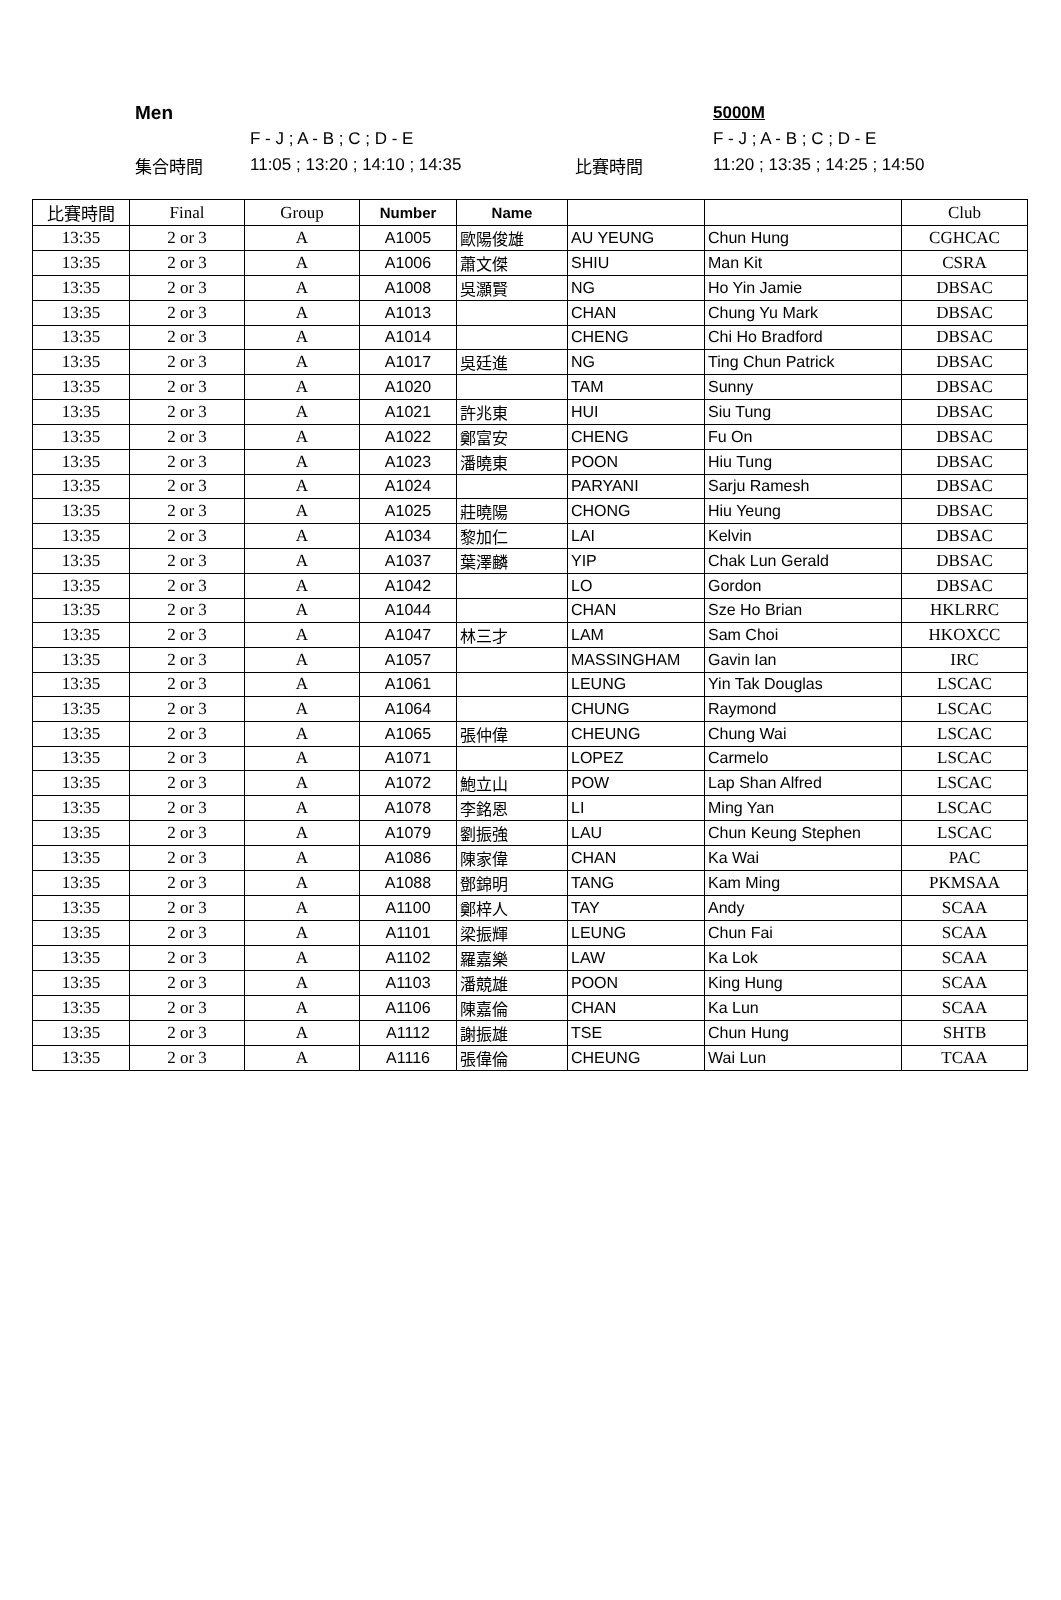Men 5000M
F - J ; A - B ; C ; D - E F - J ; A - B ; C ; D - E
集合時間 11:05 ; 13:20 ; 14:10 ; 14:35 比賽時間 11:20 ; 13:35 ; 14:25 ; 14:50
| 比賽時間 | Final | Group | Number | Name | | | Club |
| --- | --- | --- | --- | --- | --- | --- | --- |
| 13:35 | 2 or 3 | A | A1005 | 歐陽俊雄 | AU YEUNG | Chun Hung | CGHCAC |
| 13:35 | 2 or 3 | A | A1006 | 蕭文傑 | SHIU | Man Kit | CSRA |
| 13:35 | 2 or 3 | A | A1008 | 吳灝賢 | NG | Ho Yin Jamie | DBSAC |
| 13:35 | 2 or 3 | A | A1013 | | CHAN | Chung Yu Mark | DBSAC |
| 13:35 | 2 or 3 | A | A1014 | | CHENG | Chi Ho Bradford | DBSAC |
| 13:35 | 2 or 3 | A | A1017 | 吳廷進 | NG | Ting Chun Patrick | DBSAC |
| 13:35 | 2 or 3 | A | A1020 | | TAM | Sunny | DBSAC |
| 13:35 | 2 or 3 | A | A1021 | 許兆東 | HUI | Siu Tung | DBSAC |
| 13:35 | 2 or 3 | A | A1022 | 鄭富安 | CHENG | Fu On | DBSAC |
| 13:35 | 2 or 3 | A | A1023 | 潘曉東 | POON | Hiu Tung | DBSAC |
| 13:35 | 2 or 3 | A | A1024 | | PARYANI | Sarju Ramesh | DBSAC |
| 13:35 | 2 or 3 | A | A1025 | 莊曉陽 | CHONG | Hiu Yeung | DBSAC |
| 13:35 | 2 or 3 | A | A1034 | 黎加仁 | LAI | Kelvin | DBSAC |
| 13:35 | 2 or 3 | A | A1037 | 葉澤麟 | YIP | Chak Lun Gerald | DBSAC |
| 13:35 | 2 or 3 | A | A1042 | | LO | Gordon | DBSAC |
| 13:35 | 2 or 3 | A | A1044 | | CHAN | Sze Ho Brian | HKLRRC |
| 13:35 | 2 or 3 | A | A1047 | 林三才 | LAM | Sam Choi | HKOXCC |
| 13:35 | 2 or 3 | A | A1057 | | MASSINGHAM | Gavin Ian | IRC |
| 13:35 | 2 or 3 | A | A1061 | | LEUNG | Yin Tak Douglas | LSCAC |
| 13:35 | 2 or 3 | A | A1064 | | CHUNG | Raymond | LSCAC |
| 13:35 | 2 or 3 | A | A1065 | 張仲偉 | CHEUNG | Chung Wai | LSCAC |
| 13:35 | 2 or 3 | A | A1071 | | LOPEZ | Carmelo | LSCAC |
| 13:35 | 2 or 3 | A | A1072 | 鮑立山 | POW | Lap Shan Alfred | LSCAC |
| 13:35 | 2 or 3 | A | A1078 | 李銘恩 | LI | Ming Yan | LSCAC |
| 13:35 | 2 or 3 | A | A1079 | 劉振強 | LAU | Chun Keung Stephen | LSCAC |
| 13:35 | 2 or 3 | A | A1086 | 陳家偉 | CHAN | Ka Wai | PAC |
| 13:35 | 2 or 3 | A | A1088 | 鄧錦明 | TANG | Kam Ming | PKMSAA |
| 13:35 | 2 or 3 | A | A1100 | 鄭梓人 | TAY | Andy | SCAA |
| 13:35 | 2 or 3 | A | A1101 | 梁振輝 | LEUNG | Chun Fai | SCAA |
| 13:35 | 2 or 3 | A | A1102 | 羅嘉樂 | LAW | Ka Lok | SCAA |
| 13:35 | 2 or 3 | A | A1103 | 潘競雄 | POON | King Hung | SCAA |
| 13:35 | 2 or 3 | A | A1106 | 陳嘉倫 | CHAN | Ka Lun | SCAA |
| 13:35 | 2 or 3 | A | A1112 | 謝振雄 | TSE | Chun Hung | SHTB |
| 13:35 | 2 or 3 | A | A1116 | 張偉倫 | CHEUNG | Wai Lun | TCAA |